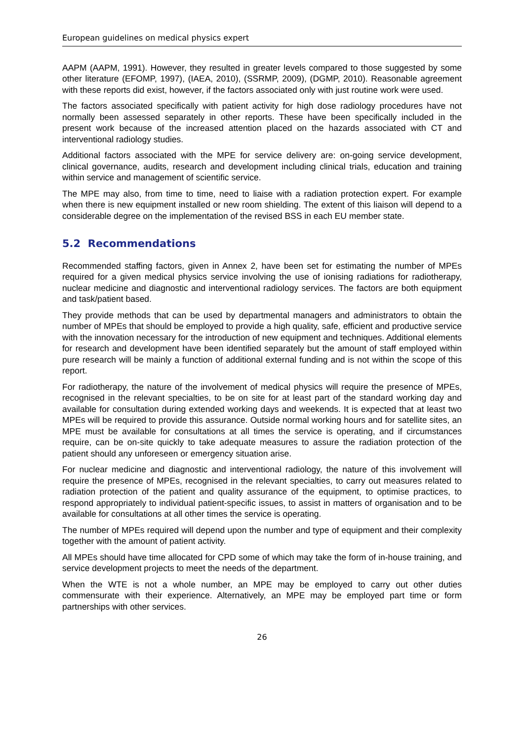European guidelines on medical physics expert
AAPM (AAPM, 1991). However, they resulted in greater levels compared to those suggested by some other literature (EFOMP, 1997), (IAEA, 2010), (SSRMP, 2009), (DGMP, 2010). Reasonable agreement with these reports did exist, however, if the factors associated only with just routine work were used.
The factors associated specifically with patient activity for high dose radiology procedures have not normally been assessed separately in other reports. These have been specifically included in the present work because of the increased attention placed on the hazards associated with CT and interventional radiology studies.
Additional factors associated with the MPE for service delivery are: on-going service development, clinical governance, audits, research and development including clinical trials, education and training within service and management of scientific service.
The MPE may also, from time to time, need to liaise with a radiation protection expert. For example when there is new equipment installed or new room shielding. The extent of this liaison will depend to a considerable degree on the implementation of the revised BSS in each EU member state.
5.2 Recommendations
Recommended staffing factors, given in Annex 2, have been set for estimating the number of MPEs required for a given medical physics service involving the use of ionising radiations for radiotherapy, nuclear medicine and diagnostic and interventional radiology services. The factors are both equipment and task/patient based.
They provide methods that can be used by departmental managers and administrators to obtain the number of MPEs that should be employed to provide a high quality, safe, efficient and productive service with the innovation necessary for the introduction of new equipment and techniques. Additional elements for research and development have been identified separately but the amount of staff employed within pure research will be mainly a function of additional external funding and is not within the scope of this report.
For radiotherapy, the nature of the involvement of medical physics will require the presence of MPEs, recognised in the relevant specialties, to be on site for at least part of the standard working day and available for consultation during extended working days and weekends. It is expected that at least two MPEs will be required to provide this assurance. Outside normal working hours and for satellite sites, an MPE must be available for consultations at all times the service is operating, and if circumstances require, can be on-site quickly to take adequate measures to assure the radiation protection of the patient should any unforeseen or emergency situation arise.
For nuclear medicine and diagnostic and interventional radiology, the nature of this involvement will require the presence of MPEs, recognised in the relevant specialties, to carry out measures related to radiation protection of the patient and quality assurance of the equipment, to optimise practices, to respond appropriately to individual patient-specific issues, to assist in matters of organisation and to be available for consultations at all other times the service is operating.
The number of MPEs required will depend upon the number and type of equipment and their complexity together with the amount of patient activity.
All MPEs should have time allocated for CPD some of which may take the form of in-house training, and service development projects to meet the needs of the department.
When the WTE is not a whole number, an MPE may be employed to carry out other duties commensurate with their experience. Alternatively, an MPE may be employed part time or form partnerships with other services.
26